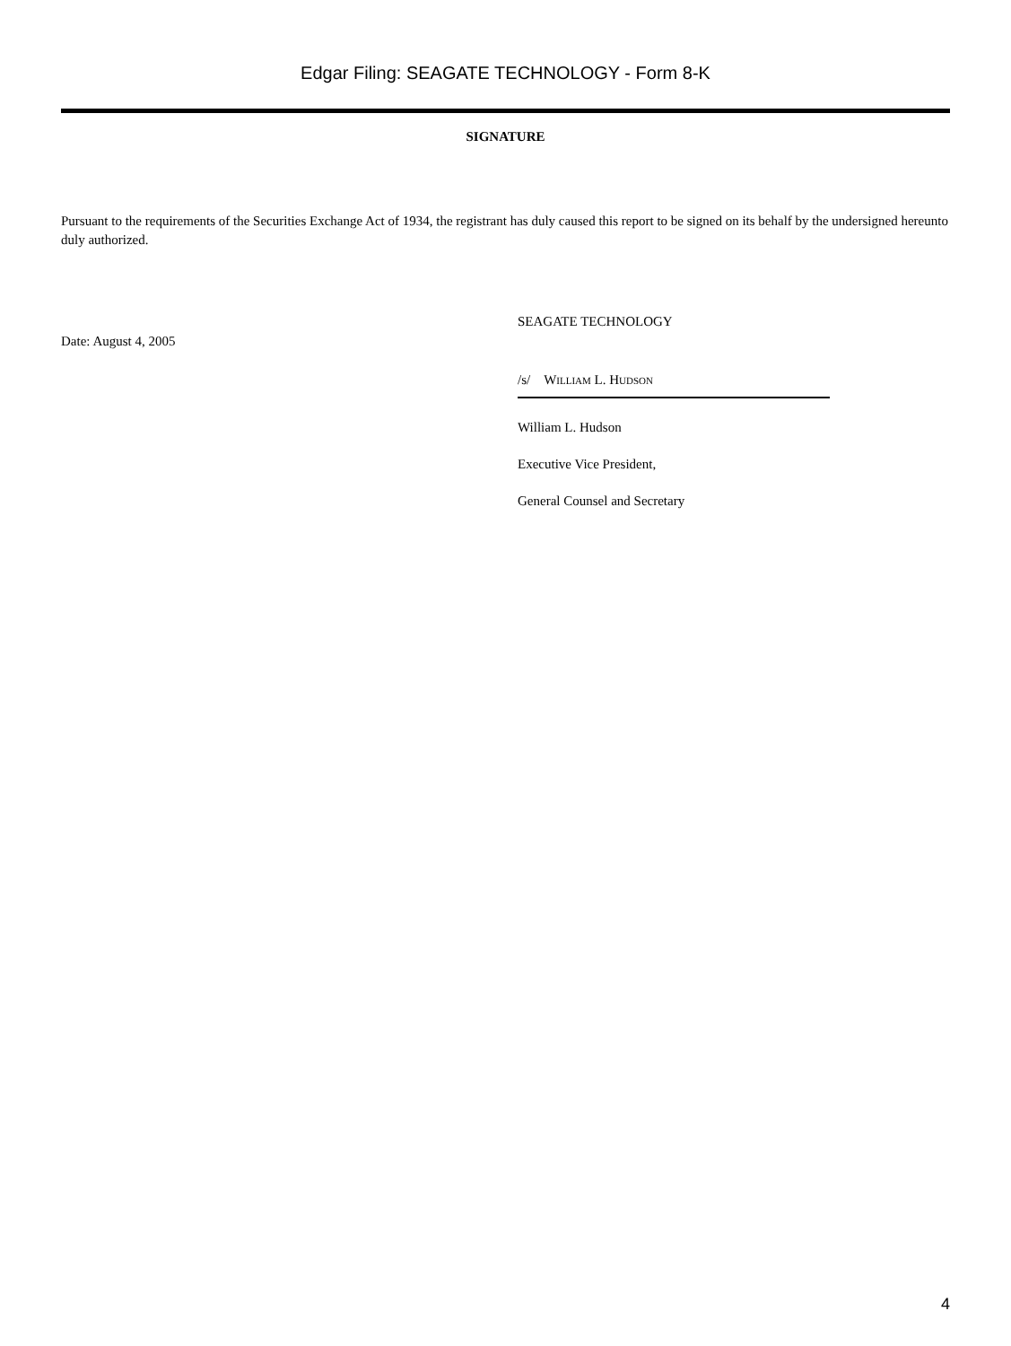Edgar Filing: SEAGATE TECHNOLOGY - Form 8-K
SIGNATURE
Pursuant to the requirements of the Securities Exchange Act of 1934, the registrant has duly caused this report to be signed on its behalf by the undersigned hereunto duly authorized.
Date: August 4, 2005
SEAGATE TECHNOLOGY
/s/ William L. Hudson
William L. Hudson
Executive Vice President,
General Counsel and Secretary
4